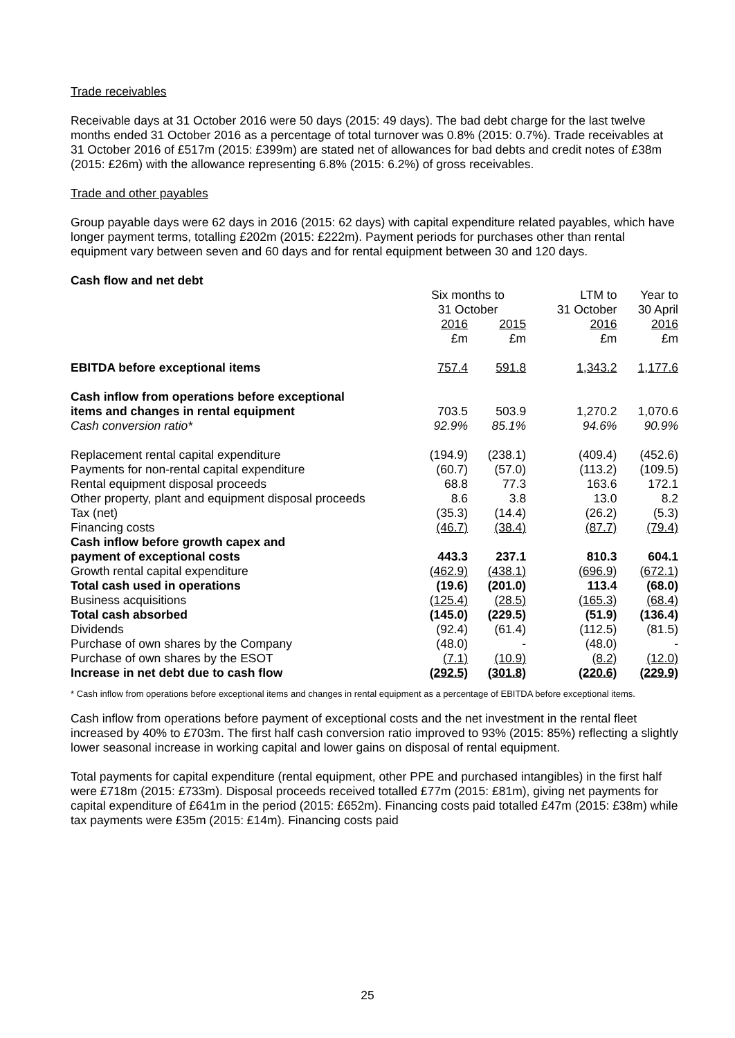Trade receivables
Receivable days at 31 October 2016 were 50 days (2015: 49 days). The bad debt charge for the last twelve months ended 31 October 2016 as a percentage of total turnover was 0.8% (2015: 0.7%). Trade receivables at 31 October 2016 of £517m (2015: £399m) are stated net of allowances for bad debts and credit notes of £38m (2015: £26m) with the allowance representing 6.8% (2015: 6.2%) of gross receivables.
Trade and other payables
Group payable days were 62 days in 2016 (2015: 62 days) with capital expenditure related payables, which have longer payment terms, totalling £202m (2015: £222m). Payment periods for purchases other than rental equipment vary between seven and 60 days and for rental equipment between 30 and 120 days.
Cash flow and net debt
| | Six months to 31 October | | LTM to 31 October | Year to 30 April |
| | 2016 £m | 2015 £m | 2016 £m | 2016 £m |
| EBITDA before exceptional items | 757.4 | 591.8 | 1,343.2 | 1,177.6 |
| Cash inflow from operations before exceptional items and changes in rental equipment | 703.5 | 503.9 | 1,270.2 | 1,070.6 |
| Cash conversion ratio* | 92.9% | 85.1% | 94.6% | 90.9% |
| Replacement rental capital expenditure | (194.9) | (238.1) | (409.4) | (452.6) |
| Payments for non-rental capital expenditure | (60.7) | (57.0) | (113.2) | (109.5) |
| Rental equipment disposal proceeds | 68.8 | 77.3 | 163.6 | 172.1 |
| Other property, plant and equipment disposal proceeds | 8.6 | 3.8 | 13.0 | 8.2 |
| Tax (net) | (35.3) | (14.4) | (26.2) | (5.3) |
| Financing costs | (46.7) | (38.4) | (87.7) | (79.4) |
| Cash inflow before growth capex and payment of exceptional costs | 443.3 | 237.1 | 810.3 | 604.1 |
| Growth rental capital expenditure | (462.9) | (438.1) | (696.9) | (672.1) |
| Total cash used in operations | (19.6) | (201.0) | 113.4 | (68.0) |
| Business acquisitions | (125.4) | (28.5) | (165.3) | (68.4) |
| Total cash absorbed | (145.0) | (229.5) | (51.9) | (136.4) |
| Dividends | (92.4) | (61.4) | (112.5) | (81.5) |
| Purchase of own shares by the Company | (48.0) | - | (48.0) | - |
| Purchase of own shares by the ESOT | (7.1) | (10.9) | (8.2) | (12.0) |
| Increase in net debt due to cash flow | (292.5) | (301.8) | (220.6) | (229.9) |
* Cash inflow from operations before exceptional items and changes in rental equipment as a percentage of EBITDA before exceptional items.
Cash inflow from operations before payment of exceptional costs and the net investment in the rental fleet increased by 40% to £703m. The first half cash conversion ratio improved to 93% (2015: 85%) reflecting a slightly lower seasonal increase in working capital and lower gains on disposal of rental equipment.
Total payments for capital expenditure (rental equipment, other PPE and purchased intangibles) in the first half were £718m (2015: £733m). Disposal proceeds received totalled £77m (2015: £81m), giving net payments for capital expenditure of £641m in the period (2015: £652m). Financing costs paid totalled £47m (2015: £38m) while tax payments were £35m (2015: £14m). Financing costs paid
25